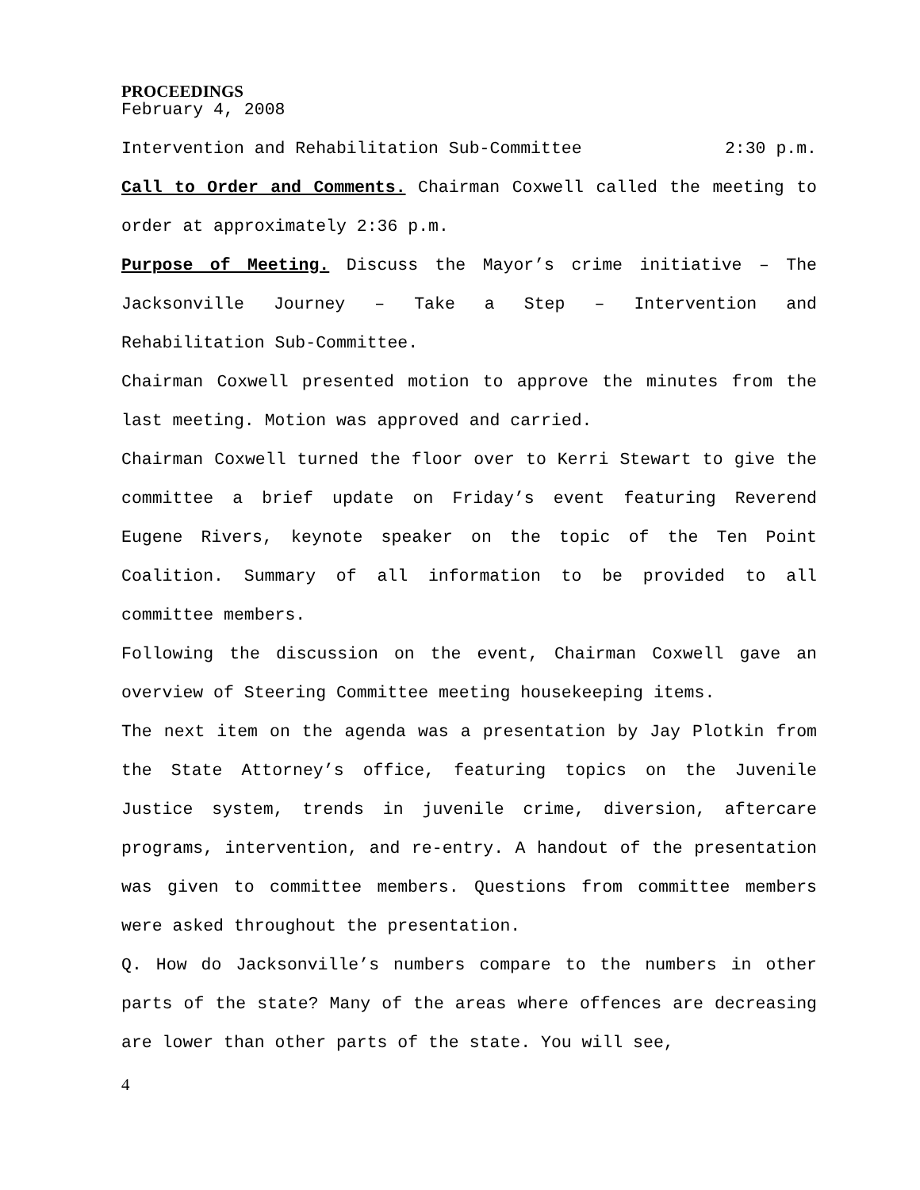PROCEEDINGS
February 4, 2008
Intervention and Rehabilitation Sub-Committee 2:30 p.m.
Call to Order and Comments. Chairman Coxwell called the meeting to order at approximately 2:36 p.m.
Purpose of Meeting. Discuss the Mayor’s crime initiative – The Jacksonville Journey – Take a Step – Intervention and Rehabilitation Sub-Committee.
Chairman Coxwell presented motion to approve the minutes from the last meeting. Motion was approved and carried.
Chairman Coxwell turned the floor over to Kerri Stewart to give the committee a brief update on Friday’s event featuring Reverend Eugene Rivers, keynote speaker on the topic of the Ten Point Coalition. Summary of all information to be provided to all committee members.
Following the discussion on the event, Chairman Coxwell gave an overview of Steering Committee meeting housekeeping items.
The next item on the agenda was a presentation by Jay Plotkin from the State Attorney’s office, featuring topics on the Juvenile Justice system, trends in juvenile crime, diversion, aftercare programs, intervention, and re-entry. A handout of the presentation was given to committee members. Questions from committee members were asked throughout the presentation.
Q. How do Jacksonville’s numbers compare to the numbers in other parts of the state? Many of the areas where offences are decreasing are lower than other parts of the state. You will see,
4